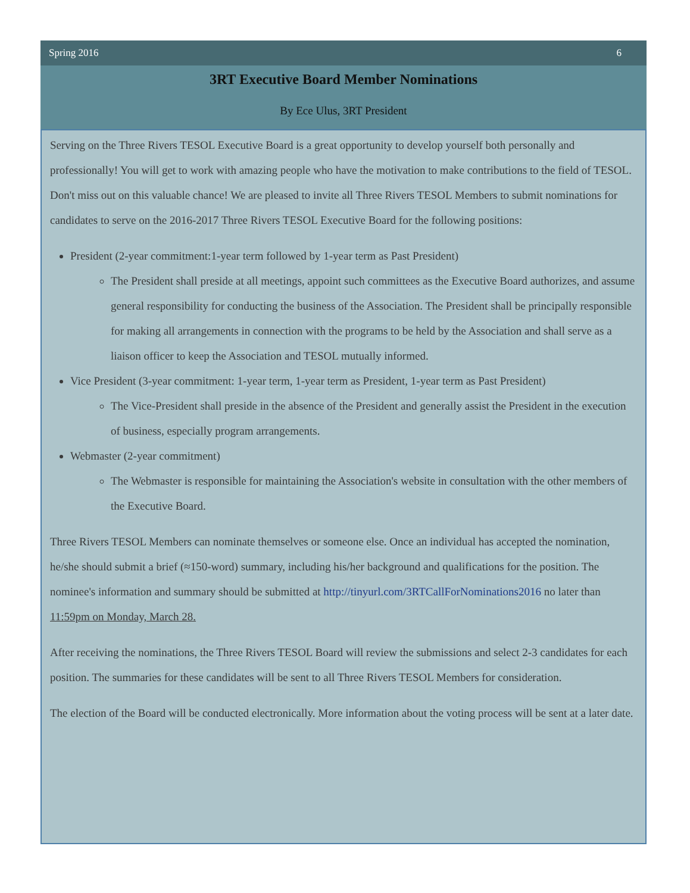Spring 2016 6
3RT Executive Board Member Nominations
By Ece Ulus, 3RT President
Serving on the Three Rivers TESOL Executive Board is a great opportunity to develop yourself both personally and professionally! You will get to work with amazing people who have the motivation to make contributions to the field of TESOL. Don't miss out on this valuable chance! We are pleased to invite all Three Rivers TESOL Members to submit nominations for candidates to serve on the 2016-2017 Three Rivers TESOL Executive Board for the following positions:
President (2-year commitment:1-year term followed by 1-year term as Past President)
The President shall preside at all meetings, appoint such committees as the Executive Board authorizes, and assume general responsibility for conducting the business of the Association. The President shall be principally responsible for making all arrangements in connection with the programs to be held by the Association and shall serve as a liaison officer to keep the Association and TESOL mutually informed.
Vice President (3-year commitment: 1-year term, 1-year term as President, 1-year term as Past President)
The Vice-President shall preside in the absence of the President and generally assist the President in the execution of business, especially program arrangements.
Webmaster (2-year commitment)
The Webmaster is responsible for maintaining the Association's website in consultation with the other members of the Executive Board.
Three Rivers TESOL Members can nominate themselves or someone else. Once an individual has accepted the nomination, he/she should submit a brief (≈150-word) summary, including his/her background and qualifications for the position. The nominee's information and summary should be submitted at http://tinyurl.com/3RTCallForNominations2016 no later than 11:59pm on Monday, March 28.
After receiving the nominations, the Three Rivers TESOL Board will review the submissions and select 2-3 candidates for each position. The summaries for these candidates will be sent to all Three Rivers TESOL Members for consideration.
The election of the Board will be conducted electronically. More information about the voting process will be sent at a later date.